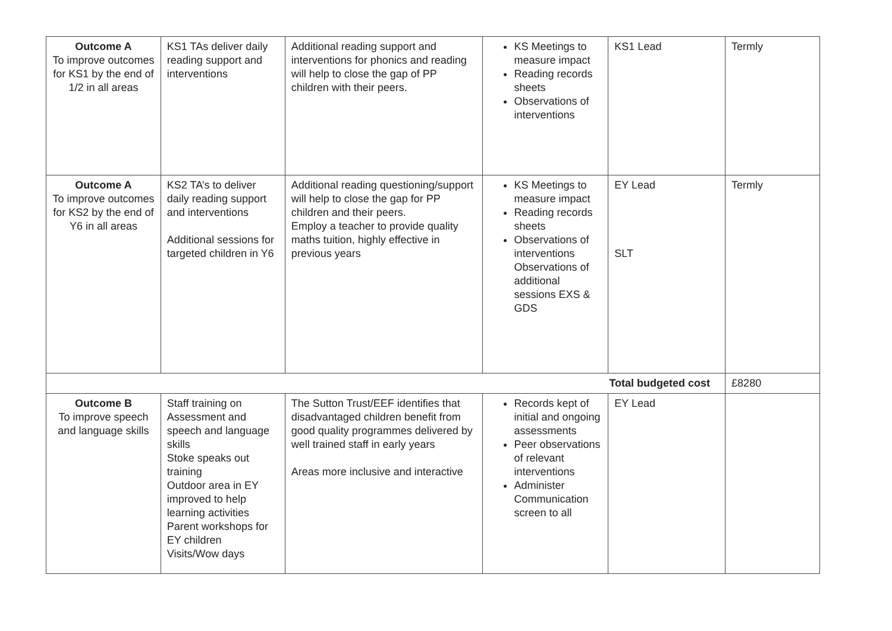| Outcome A To improve outcomes for KS1 by the end of 1/2 in all areas | KS1 TAs deliver daily reading support and interventions | Additional reading support and interventions for phonics and reading will help to close the gap of PP children with their peers. | KS Meetings to measure impact Reading records sheets Observations of interventions | KS1 Lead | Termly |
| Outcome A To improve outcomes for KS2 by the end of Y6 in all areas | KS2 TA’s to deliver daily reading support and interventions Additional sessions for targeted children in Y6 | Additional reading questioning/support will help to close the gap for PP children and their peers. Employ a teacher to provide quality maths tuition, highly effective in previous years | KS Meetings to measure impact Reading records sheets Observations of interventions Observations of additional sessions EXS & GDS | EY Lead SLT | Termly |
| Total budgeted cost | | | | | £8280 |
| Outcome B To improve speech and language skills | Staff training on Assessment and speech and language skills Stoke speaks out training Outdoor area in EY improved to help learning activities Parent workshops for EY children Visits/Wow days | The Sutton Trust/EEF identifies that disadvantaged children benefit from good quality programmes delivered by well trained staff in early years Areas more inclusive and interactive | Records kept of initial and ongoing assessments Peer observations of relevant interventions Administer Communication screen to all | EY Lead | |